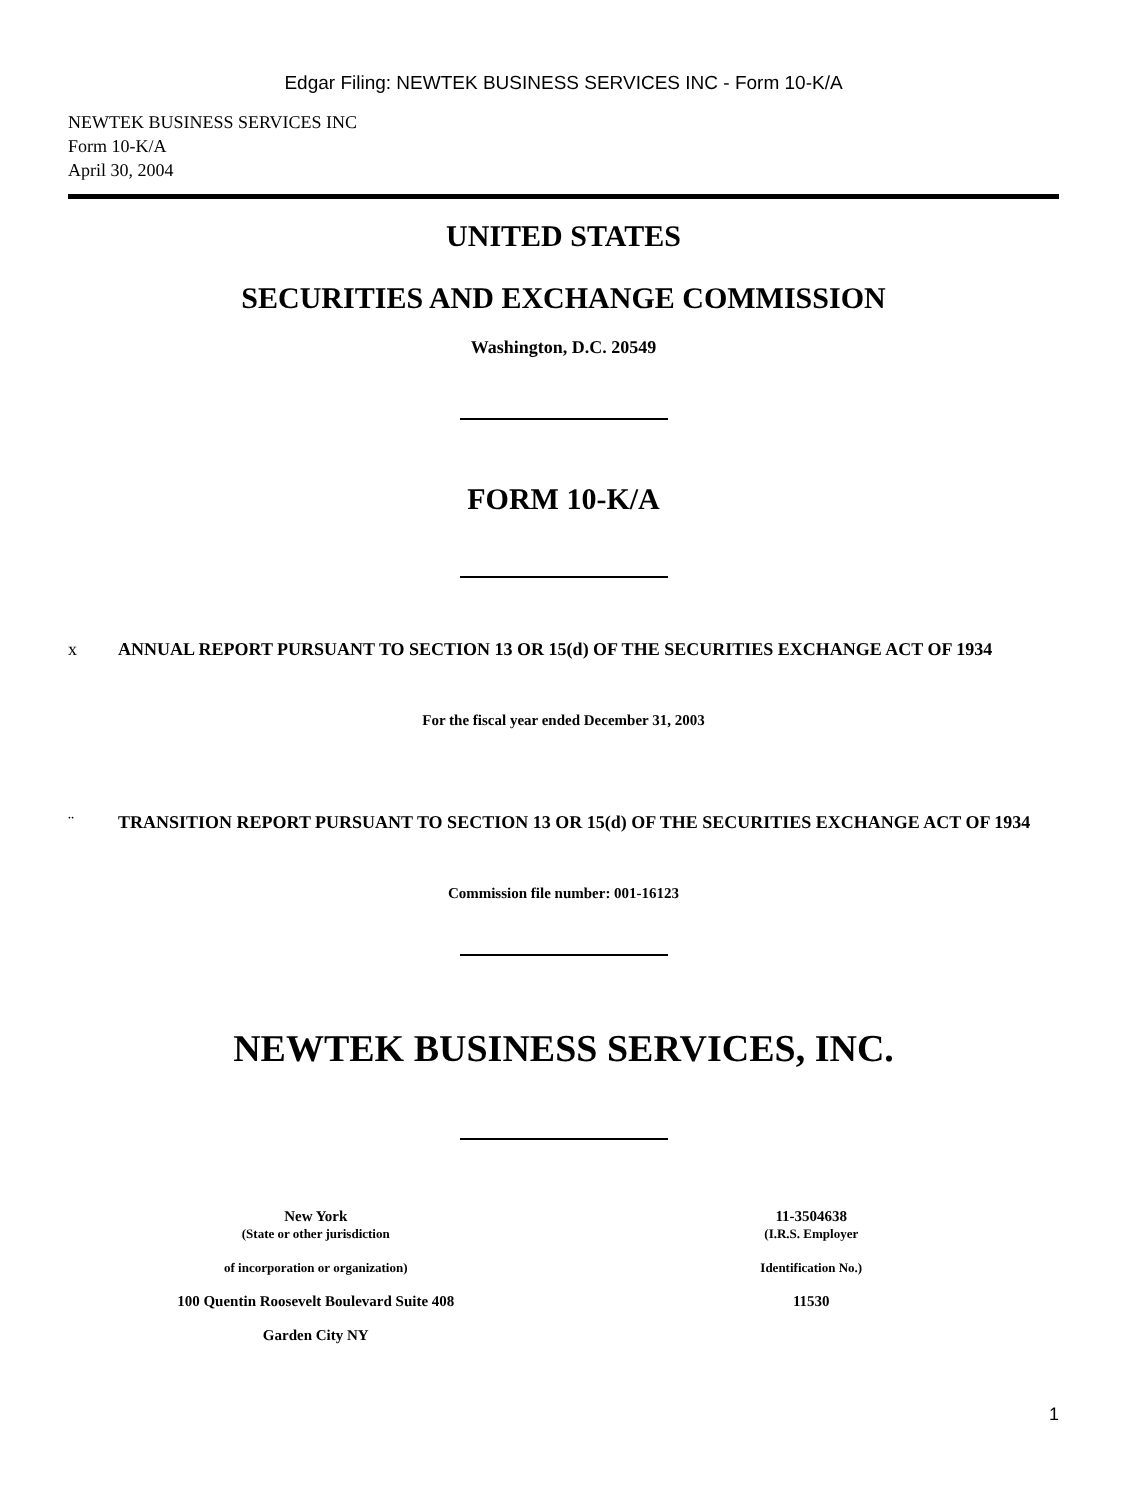Edgar Filing: NEWTEK BUSINESS SERVICES INC - Form 10-K/A
NEWTEK BUSINESS SERVICES INC
Form 10-K/A
April 30, 2004
UNITED STATES
SECURITIES AND EXCHANGE COMMISSION
Washington, D.C. 20549
FORM 10-K/A
x ANNUAL REPORT PURSUANT TO SECTION 13 OR 15(d) OF THE SECURITIES EXCHANGE ACT OF 1934
For the fiscal year ended December 31, 2003
¨ TRANSITION REPORT PURSUANT TO SECTION 13 OR 15(d) OF THE SECURITIES EXCHANGE ACT OF 1934
Commission file number: 001-16123
NEWTEK BUSINESS SERVICES, INC.
New York
(State or other jurisdiction
of incorporation or organization)
100 Quentin Roosevelt Boulevard Suite 408
Garden City NY
11-3504638
(I.R.S. Employer
Identification No.)
11530
1